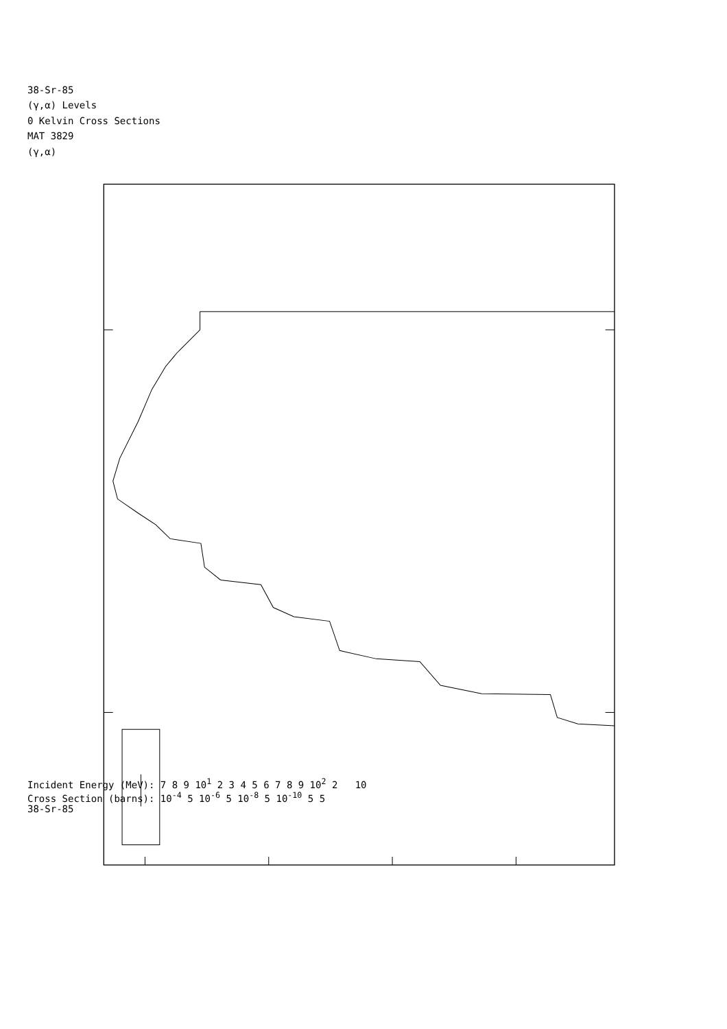38-Sr-85
(γ,α) Levels
0 Kelvin Cross Sections
MAT 3829
(γ,α)
Incident Energy (MeV): 7 8 9 10<sup>1</sup> 2 3 4 5 6 7 8 9 10<sup>2</sup> 2 10
Cross Section (barns): 10<sup>-4</sup> 5 10<sup>-6</sup> 5 10<sup>-8</sup> 5 10<sup>-10</sup> 5 5
38-Sr-85